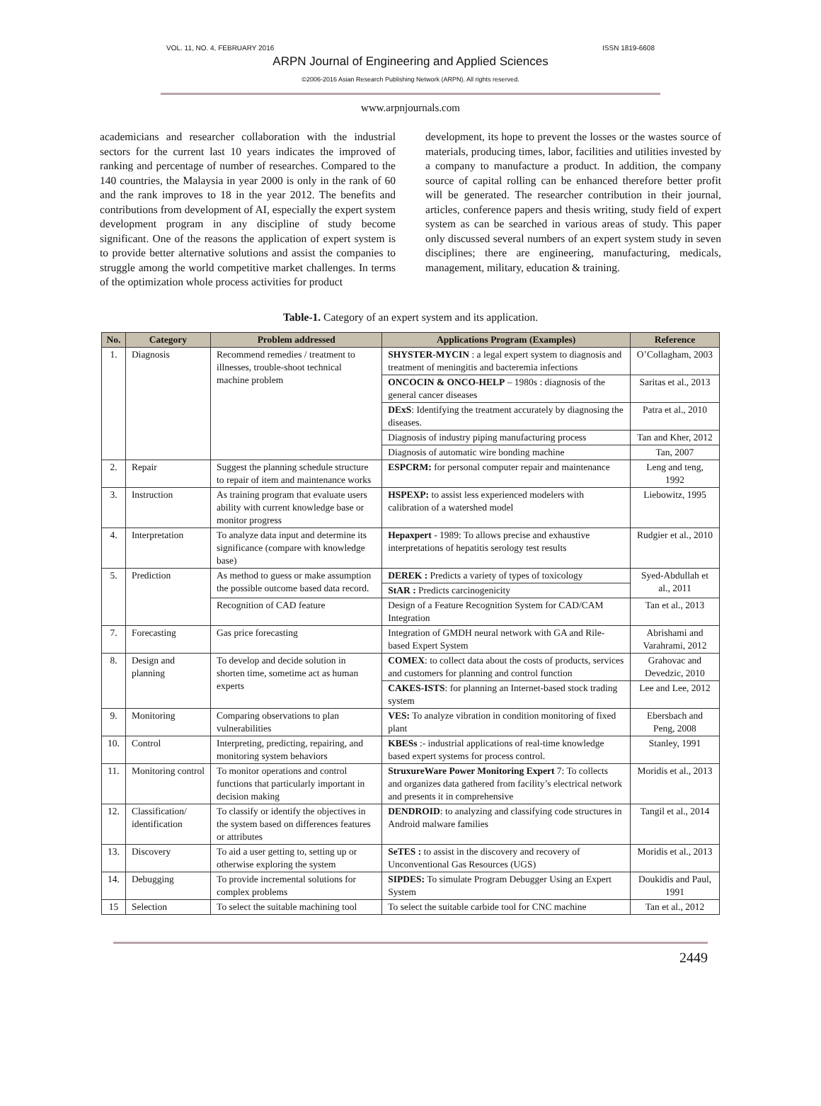VOL. 11, NO. 4, FEBRUARY 2016 ISSN 1819-6608
ARPN Journal of Engineering and Applied Sciences
©2006-2016 Asian Research Publishing Network (ARPN). All rights reserved.
www.arpnjournals.com
academicians and researcher collaboration with the industrial sectors for the current last 10 years indicates the improved of ranking and percentage of number of researches. Compared to the 140 countries, the Malaysia in year 2000 is only in the rank of 60 and the rank improves to 18 in the year 2012. The benefits and contributions from development of AI, especially the expert system development program in any discipline of study become significant. One of the reasons the application of expert system is to provide better alternative solutions and assist the companies to struggle among the world competitive market challenges. In terms of the optimization whole process activities for product
development, its hope to prevent the losses or the wastes source of materials, producing times, labor, facilities and utilities invested by a company to manufacture a product. In addition, the company source of capital rolling can be enhanced therefore better profit will be generated. The researcher contribution in their journal, articles, conference papers and thesis writing, study field of expert system as can be searched in various areas of study. This paper only discussed several numbers of an expert system study in seven disciplines; there are engineering, manufacturing, medicals, management, military, education & training.
Table-1. Category of an expert system and its application.
| No. | Category | Problem addressed | Applications Program (Examples) | Reference |
| --- | --- | --- | --- | --- |
| 1. | Diagnosis | Recommend remedies / treatment to illnesses, trouble-shoot technical machine problem | SHYSTER-MYCIN : a legal expert system to diagnosis and treatment of meningitis and bacteremia infections | O’Collagham, 2003 |
| | | | ONCOCIN & ONCO-HELP – 1980s : diagnosis of the general cancer diseases | Saritas et al., 2013 |
| | | | DExS : Identifying the treatment accurately by diagnosing the diseases. | Patra et al., 2010 |
| | | | Diagnosis of industry piping manufacturing process | Tan and Kher, 2012 |
| | | | Diagnosis of automatic wire bonding machine | Tan, 2007 |
| 2. | Repair | Suggest the planning schedule structure to repair of item and maintenance works | ESPCRM: for personal computer repair and maintenance | Leng and teng, 1992 |
| 3. | Instruction | As training program that evaluate users ability with current knowledge base or monitor progress | HSPEXP: to assist less experienced modelers with calibration of a watershed model | Liebowitz, 1995 |
| 4. | Interpretation | To analyze data input and determine its significance (compare with knowledge base) | Hepaxpert - 1989: To allows precise and exhaustive interpretations of hepatitis serology test results | Rudgier et al., 2010 |
| 5. | Prediction | As method to guess or make assumption the possible outcome based data record. | DEREK : Predicts a variety of types of toxicology | Syed-Abdullah et al., 2011 |
| | | | StAR : Predicts carcinogenicity | |
| | | Recognition of CAD feature | Design of a Feature Recognition System for CAD/CAM Integration | Tan et al., 2013 |
| 7. | Forecasting | Gas price forecasting | Integration of GMDH neural network with GA and Rile-based Expert System | Abrishami and Varahrami, 2012 |
| 8. | Design and planning | To develop and decide solution in shorten time, sometime act as human experts | COMEX : to collect data about the costs of products, services and customers for planning and control function | Grahovac and Devedzic, 2010 |
| | | | CAKES-ISTS : for planning an Internet-based stock trading system | Lee and Lee, 2012 |
| 9. | Monitoring | Comparing observations to plan vulnerabilities | VES: To analyze vibration in condition monitoring of fixed plant | Ebersbach and Peng, 2008 |
| 10. | Control | Interpreting, predicting, repairing, and monitoring system behaviors | KBESs :- industrial applications of real-time knowledge based expert systems for process control. | Stanley, 1991 |
| 11. | Monitoring control | To monitor operations and control functions that particularly important in decision making | StruxureWare Power Monitoring Expert 7: To collects and organizes data gathered from facility’s electrical network and presents it in comprehensive | Moridis et al., 2013 |
| 12. | Classification/ identification | To classify or identify the objectives in the system based on differences features or attributes | DENDROID : to analyzing and classifying code structures in Android malware families | Tangil et al., 2014 |
| 13. | Discovery | To aid a user getting to, setting up or otherwise exploring the system | SeTES : to assist in the discovery and recovery of Unconventional Gas Resources (UGS) | Moridis et al., 2013 |
| 14. | Debugging | To provide incremental solutions for complex problems | SIPDES: To simulate Program Debugger Using an Expert System | Doukidis and Paul, 1991 |
| 15 | Selection | To select the suitable machining tool | To select the suitable carbide tool for CNC machine | Tan et al., 2012 |
2449